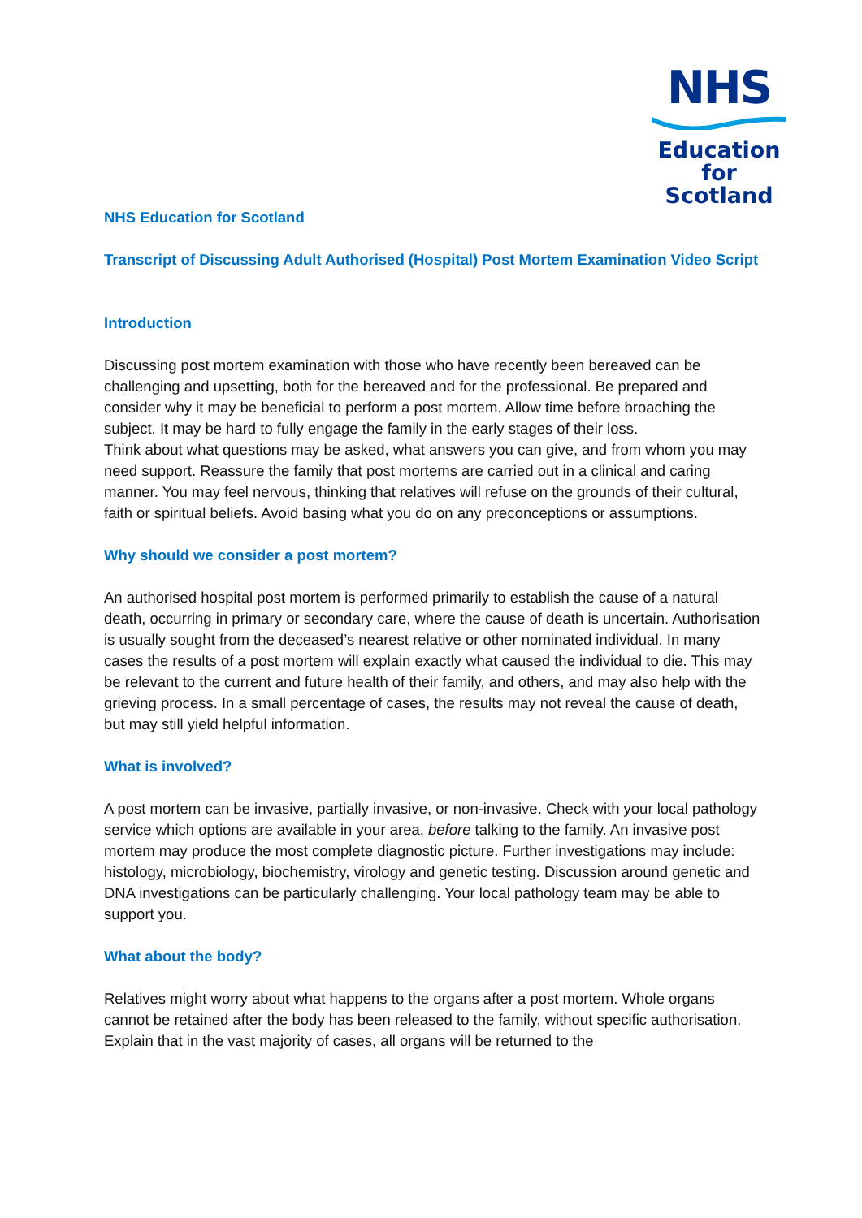NHS
Education
for
Scotland
NHS Education for Scotland
Transcript of Discussing Adult Authorised (Hospital) Post Mortem Examination Video Script
Introduction
Discussing post mortem examination with those who have recently been bereaved can be challenging and upsetting, both for the bereaved and for the professional. Be prepared and consider why it may be beneficial to perform a post mortem. Allow time before broaching the subject. It may be hard to fully engage the family in the early stages of their loss.
Think about what questions may be asked, what answers you can give, and from whom you may need support. Reassure the family that post mortems are carried out in a clinical and caring manner. You may feel nervous, thinking that relatives will refuse on the grounds of their cultural, faith or spiritual beliefs. Avoid basing what you do on any preconceptions or assumptions.
Why should we consider a post mortem?
An authorised hospital post mortem is performed primarily to establish the cause of a natural death, occurring in primary or secondary care, where the cause of death is uncertain. Authorisation is usually sought from the deceased’s nearest relative or other nominated individual. In many cases the results of a post mortem will explain exactly what caused the individual to die. This may be relevant to the current and future health of their family, and others, and may also help with the grieving process. In a small percentage of cases, the results may not reveal the cause of death, but may still yield helpful information.
What is involved?
A post mortem can be invasive, partially invasive, or non-invasive. Check with your local pathology service which options are available in your area, before talking to the family. An invasive post mortem may produce the most complete diagnostic picture. Further investigations may include: histology, microbiology, biochemistry, virology and genetic testing. Discussion around genetic and DNA investigations can be particularly challenging. Your local pathology team may be able to support you.
What about the body?
Relatives might worry about what happens to the organs after a post mortem. Whole organs cannot be retained after the body has been released to the family, without specific authorisation. Explain that in the vast majority of cases, all organs will be returned to the